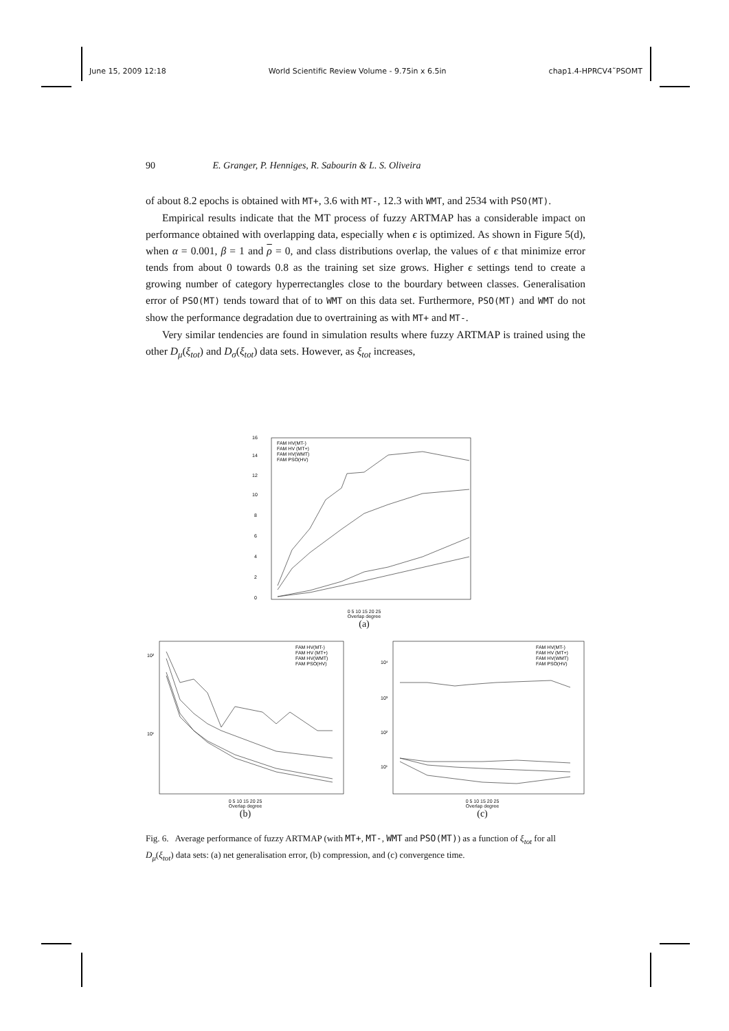June 15, 2009 12:18 World Scientific Review Volume - 9.75in x 6.5in chap1.4-HPRCV4˜PSOMT
90 E. Granger, P. Henniges, R. Sabourin & L. S. Oliveira
of about 8.2 epochs is obtained with MT+, 3.6 with MT-, 12.3 with WMT, and 2534 with PSO(MT).
Empirical results indicate that the MT process of fuzzy ARTMAP has a considerable impact on performance obtained with overlapping data, especially when ϵ is optimized. As shown in Figure 5(d), when α = 0.001, β = 1 and ρ = 0, and class distributions overlap, the values of ϵ that minimize error tends from about 0 towards 0.8 as the training set size grows. Higher ϵ settings tend to create a growing number of category hyperrectangles close to the bourdary between classes. Generalisation error of PSO(MT) tends toward that of to WMT on this data set. Furthermore, PSO(MT) and WMT do not show the performance degradation due to overtraining as with MT+ and MT-.
Very similar tendencies are found in simulation results where fuzzy ARTMAP is trained using the other D<sub>μ</sub>(ξ<sub>tot</sub>) and D<sub>σ</sub>(ξ<sub>tot</sub>) data sets. However, as ξ<sub>tot</sub> increases,
0
2
4
6
8
10
12
14
16
FAM HV(MT-)
FAM HV (MT+)
FAM HV(WMT)
FAM PSO(HV)
0 5 10 15 20 25
Overlap degree
(a)
FAM HV(MT-)
FAM HV (MT+)
FAM HV(WMT)
FAM PSO(HV)
10²
10¹
0 5 10 15 20 25
Overlap degree
(b)
FAM HV(MT-)
FAM HV (MT+)
FAM HV(WMT)
FAM PSO(HV)
10⁴
10³
10²
10¹
0 5 10 15 20 25
Overlap degree
(c)
Fig. 6. Average performance of fuzzy ARTMAP (with MT+, MT-, WMT and PSO(MT)) as a function of ξ<sub>tot</sub> for all D<sub>μ</sub>(ξ<sub>tot</sub>) data sets: (a) net generalisation error, (b) compression, and (c) convergence time.